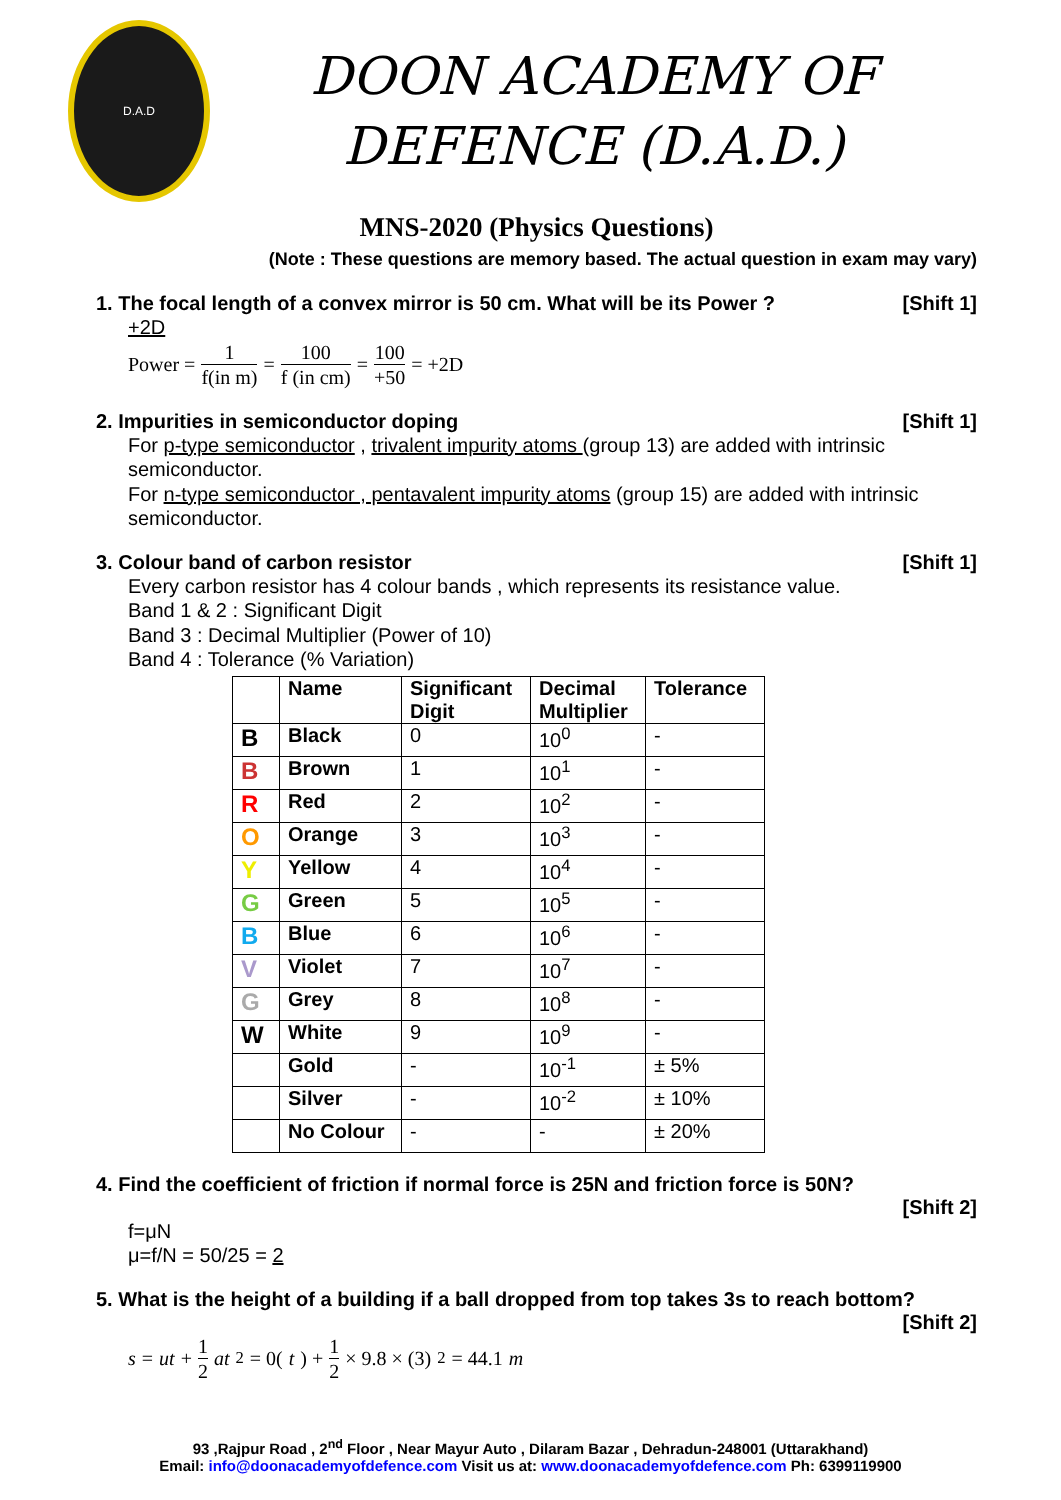D.A.D
DOON ACADEMY OF
DEFENCE (D.A.D.)
MNS-2020 (Physics Questions)
(Note : These questions are memory based. The actual question in exam may vary)
1. The focal length of a convex mirror is 50 cm. What will be its Power ?
[Shift 1]
+2D
Power = 1 f(in m) = 100 f (in cm) = 100 +50 = +2D
2. Impurities in semiconductor doping
[Shift 1]
For p-type semiconductor , trivalent impurity atoms (group 13) are added with intrinsic semiconductor.
For n-type semiconductor , pentavalent impurity atoms (group 15) are added with intrinsic semiconductor.
3. Colour band of carbon resistor
[Shift 1]
Every carbon resistor has 4 colour bands , which represents its resistance value.
Band 1 & 2 : Significant Digit
Band 3 : Decimal Multiplier (Power of 10)
Band 4 : Tolerance (% Variation)
| | Name | Significant Digit | Decimal Multiplier | Tolerance |
| --- | --- | --- | --- | --- |
| B | Black | 0 | 10<sup>0</sup> | - |
| B | Brown | 1 | 10<sup>1</sup> | - |
| R | Red | 2 | 10<sup>2</sup> | - |
| O | Orange | 3 | 10<sup>3</sup> | - |
| Y | Yellow | 4 | 10<sup>4</sup> | - |
| G | Green | 5 | 10<sup>5</sup> | - |
| B | Blue | 6 | 10<sup>6</sup> | - |
| V | Violet | 7 | 10<sup>7</sup> | - |
| G | Grey | 8 | 10<sup>8</sup> | - |
| W | White | 9 | 10<sup>9</sup> | - |
| | Gold | - | 10<sup>-1</sup> | ± 5% |
| | Silver | - | 10<sup>-2</sup> | ± 10% |
| | No Colour | - | - | ± 20% |
4. Find the coefficient of friction if normal force is 25N and friction force is 50N?
[Shift 2]
f=μN
μ=f/N = 50/25 = 2
5. What is the height of a building if a ball dropped from top takes 3s to reach bottom?
[Shift 2]
s = ut + 1 2 at<sup>2</sup> = 0(t) + 1 2 × 9.8 × (3)<sup>2</sup> = 44.1 m
93 ,Rajpur Road , 2<sup>nd</sup> Floor , Near Mayur Auto , Dilaram Bazar , Dehradun-248001 (Uttarakhand)
Email: info@doonacademyofdefence.com Visit us at: www.doonacademyofdefence.com Ph: 6399119900